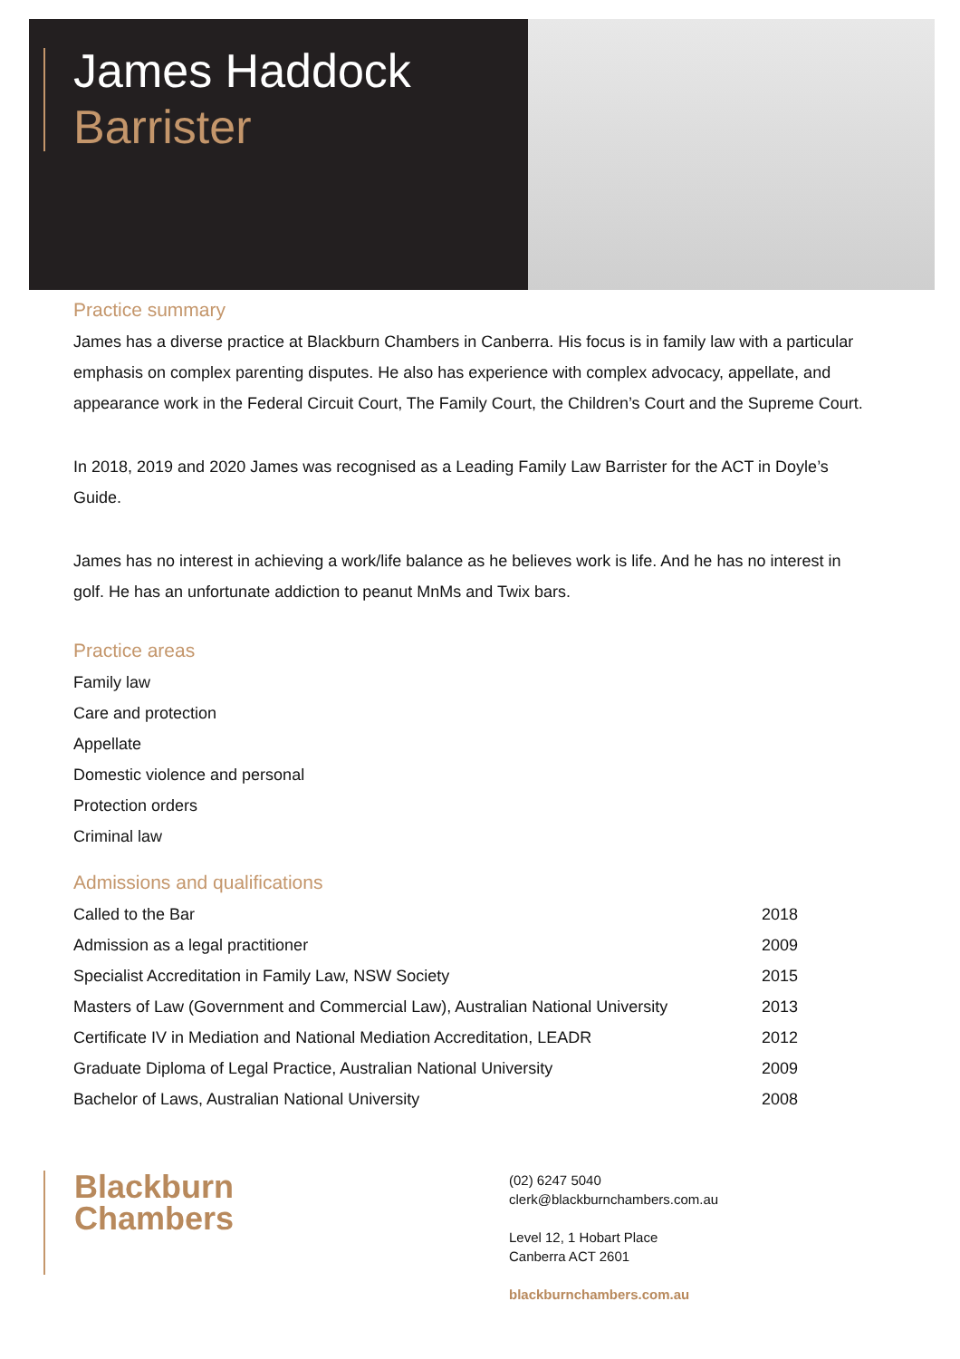James Haddock
Barrister
Practice summary
James has a diverse practice at Blackburn Chambers in Canberra. His focus is in family law with a particular emphasis on complex parenting disputes. He also has experience with complex advocacy, appellate, and appearance work in the Federal Circuit Court, The Family Court, the Children’s Court and the Supreme Court.
In 2018, 2019 and 2020 James was recognised as a Leading Family Law Barrister for the ACT in Doyle’s Guide.
James has no interest in achieving a work/life balance as he believes work is life. And he has no interest in golf. He has an unfortunate addiction to peanut MnMs and Twix bars.
Practice areas
Family law
Care and protection
Appellate
Domestic violence and personal
Protection orders
Criminal law
Admissions and qualifications
| Called to the Bar | 2018 |
| Admission as a legal practitioner | 2009 |
| Specialist Accreditation in Family Law, NSW Society | 2015 |
| Masters of Law (Government and Commercial Law), Australian National University | 2013 |
| Certificate IV in Mediation and National Mediation Accreditation, LEADR | 2012 |
| Graduate Diploma of Legal Practice, Australian National University | 2009 |
| Bachelor of Laws, Australian National University | 2008 |
Blackburn
Chambers
(02) 6247 5040
clerk@blackburnchambers.com.au
Level 12, 1 Hobart Place
Canberra ACT 2601
blackburnchambers.com.au